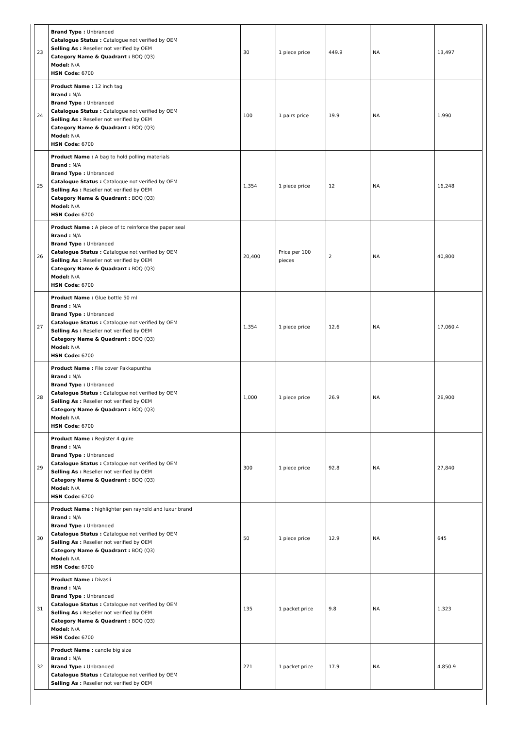| 23 | Brand Type : Unbranded Catalogue Status : Catalogue not verified by OEM Selling As : Reseller not verified by OEM Category Name & Quadrant : BOQ (Q3) Model: N/A HSN Code: 6700 | 30 | 1 piece price | 449.9 | NA | 13,497 |
| 24 | Product Name : 12 inch tag Brand : N/A Brand Type : Unbranded Catalogue Status : Catalogue not verified by OEM Selling As : Reseller not verified by OEM Category Name & Quadrant : BOQ (Q3) Model: N/A HSN Code: 6700 | 100 | 1 pairs price | 19.9 | NA | 1,990 |
| 25 | Product Name : A bag to hold polling materials Brand : N/A Brand Type : Unbranded Catalogue Status : Catalogue not verified by OEM Selling As : Reseller not verified by OEM Category Name & Quadrant : BOQ (Q3) Model: N/A HSN Code: 6700 | 1,354 | 1 piece price | 12 | NA | 16,248 |
| 26 | Product Name : A piece of to reinforce the paper seal Brand : N/A Brand Type : Unbranded Catalogue Status : Catalogue not verified by OEM Selling As : Reseller not verified by OEM Category Name & Quadrant : BOQ (Q3) Model: N/A HSN Code: 6700 | 20,400 | Price per 100 pieces | 2 | NA | 40,800 |
| 27 | Product Name : Glue bottle 50 ml Brand : N/A Brand Type : Unbranded Catalogue Status : Catalogue not verified by OEM Selling As : Reseller not verified by OEM Category Name & Quadrant : BOQ (Q3) Model: N/A HSN Code: 6700 | 1,354 | 1 piece price | 12.6 | NA | 17,060.4 |
| 28 | Product Name : File cover Pakkapuntha Brand : N/A Brand Type : Unbranded Catalogue Status : Catalogue not verified by OEM Selling As : Reseller not verified by OEM Category Name & Quadrant : BOQ (Q3) Model: N/A HSN Code: 6700 | 1,000 | 1 piece price | 26.9 | NA | 26,900 |
| 29 | Product Name : Register 4 quire Brand : N/A Brand Type : Unbranded Catalogue Status : Catalogue not verified by OEM Selling As : Reseller not verified by OEM Category Name & Quadrant : BOQ (Q3) Model: N/A HSN Code: 6700 | 300 | 1 piece price | 92.8 | NA | 27,840 |
| 30 | Product Name : highlighter pen raynold and luxur brand Brand : N/A Brand Type : Unbranded Catalogue Status : Catalogue not verified by OEM Selling As : Reseller not verified by OEM Category Name & Quadrant : BOQ (Q3) Model: N/A HSN Code: 6700 | 50 | 1 piece price | 12.9 | NA | 645 |
| 31 | Product Name : Divasli Brand : N/A Brand Type : Unbranded Catalogue Status : Catalogue not verified by OEM Selling As : Reseller not verified by OEM Category Name & Quadrant : BOQ (Q3) Model: N/A HSN Code: 6700 | 135 | 1 packet price | 9.8 | NA | 1,323 |
| 32 | Product Name : candle big size Brand : N/A Brand Type : Unbranded Catalogue Status : Catalogue not verified by OEM Selling As : Reseller not verified by OEM | 271 | 1 packet price | 17.9 | NA | 4,850.9 |